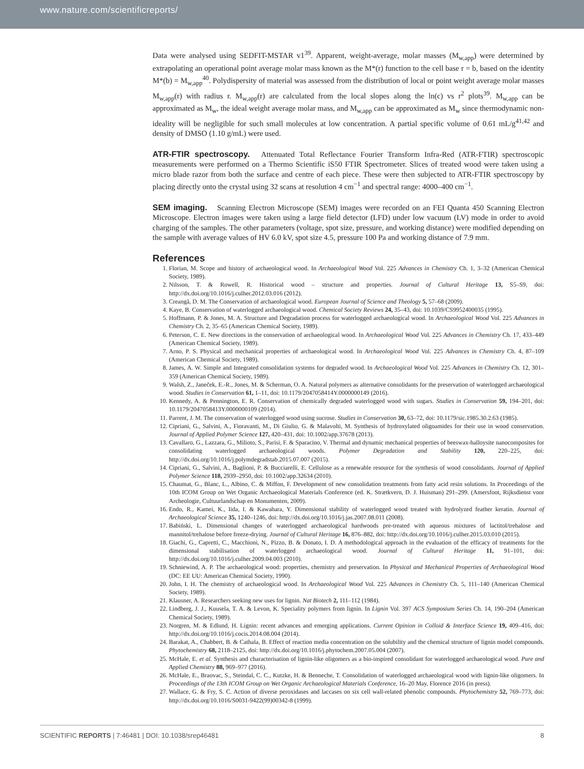www.nature.com/scientificreports/
Data were analysed using SEDFIT-MSTAR v1<sup>39</sup>. Apparent, weight-average, molar masses (M<sub>w,app</sub>) were determined by extrapolating an operational point average molar mass known as the M*(r) function to the cell base r = b, based on the identity M*(b) = M<sub>w,app</sub><sup>40</sup>. Polydispersity of material was assessed from the distribution of local or point weight average molar masses M<sub>w,app</sub>(r) with radius r. M<sub>w,app</sub>(r) are calculated from the local slopes along the ln(c) vs r<sup>2</sup> plots<sup>39</sup>. M<sub>w,app</sub> can be approximated as M<sub>w</sub>, the ideal weight average molar mass, and M<sub>w,app</sub> can be approximated as M<sub>w</sub> since thermodynamic non-ideality will be negligible for such small molecules at low concentration. A partial specific volume of 0.61 mL/g<sup>41,42</sup> and density of DMSO (1.10 g/mL) were used.
ATR-FTIR spectroscopy. Attenuated Total Reflectance Fourier Transform Infra-Red (ATR-FTIR) spectroscopic measurements were performed on a Thermo Scientific iS50 FTIR Spectrometer. Slices of treated wood were taken using a micro blade razor from both the surface and centre of each piece. These were then subjected to ATR-FTIR spectroscopy by placing directly onto the crystal using 32 scans at resolution 4 cm<sup>−1</sup> and spectral range: 4000–400 cm<sup>−1</sup>.
SEM imaging. Scanning Electron Microscope (SEM) images were recorded on an FEI Quanta 450 Scanning Electron Microscope. Electron images were taken using a large field detector (LFD) under low vacuum (LV) mode in order to avoid charging of the samples. The other parameters (voltage, spot size, pressure, and working distance) were modified depending on the sample with average values of HV 6.0 kV, spot size 4.5, pressure 100 Pa and working distance of 7.9 mm.
References
1. Florian, M. Scope and history of archaeological wood. In Archaeological Wood Vol. 225 Advances in Chemistry Ch. 1, 3–32 (American Chemical Society, 1989).
2. Nilsson, T. & Rowell, R. Historical wood – structure and properties. Journal of Cultural Heritage 13, S5–S9, doi: http://dx.doi.org/10.1016/j.culher.2012.03.016 (2012).
3. Creangă, D. M. The Conservation of archaeological wood. European Journal of Science and Theology 5, 57–68 (2009).
4. Kaye, B. Conservation of waterlogged archaeological wood. Chemical Society Reviews 24, 35–43, doi: 10.1039/CS9952400035 (1995).
5. Hoffmann, P. & Jones, M. A. Structure and Degradation process for waterlogged archaeological wood. In Archaeological Wood Vol. 225 Advances in Chemistry Ch. 2, 35–65 (American Chemical Society, 1989).
6. Peterson, C. E. New directions in the conservation of archaeological wood. In Archaeological Wood Vol. 225 Advances in Chemistry Ch. 17, 433–449 (American Chemical Society, 1989).
7. Arno, P. S. Physical and mechanical properties of archaeological wood. In Archaeological Wood Vol. 225 Advances in Chemistry Ch. 4, 87–109 (American Chemical Society, 1989).
8. James, A. W. Simple and Integrated consolidation systems for degraded wood. In Archaeological Wood Vol. 225 Advances in Chemistry Ch. 12, 301–359 (American Chemical Society, 1989).
9. Walsh, Z., Janeček, E.-R., Jones, M. & Scherman, O. A. Natural polymers as alternative consolidants for the preservation of waterlogged archaeological wood. Studies in Conservation 61, 1–11, doi: 10.1179/2047058414Y.0000000149 (2016).
10. Kennedy, A. & Pennington, E. R. Conservation of chemically degraded waterlogged wood with sugars. Studies in Conservation 59, 194–201, doi: 10.1179/2047058413Y.0000000109 (2014).
11. Parrent, J. M. The conservation of waterlogged wood using sucrose. Studies in Conservation 30, 63–72, doi: 10.1179/sic.1985.30.2.63 (1985).
12. Cipriani, G., Salvini, A., Fioravanti, M., Di Giulio, G. & Malavolti, M. Synthesis of hydroxylated oligoamides for their use in wood conservation. Journal of Applied Polymer Science 127, 420–431, doi: 10.1002/app.37678 (2013).
13. Cavallaro, G., Lazzara, G., Milioto, S., Parisi, F. & Sparacino, V. Thermal and dynamic mechanical properties of beeswax-halloysite nanocomposites for consolidating waterlogged archaeological woods. Polymer Degradation and Stability 120, 220–225, doi: http://dx.doi.org/10.1016/j.polymdegradstab.2015.07.007 (2015).
14. Cipriani, G., Salvini, A., Baglioni, P. & Bucciarelli, E. Cellulose as a renewable resource for the synthesis of wood consolidants. Journal of Applied Polymer Science 118, 2939–2950, doi: 10.1002/app.32634 (2010).
15. Chaumat, G., Blanc, L., Albino, C. & Miffon, F. Development of new consolidation treatments from fatty acid resin solutions. In Proceedings of the 10th ICOM Group on Wet Organic Archaeological Materials Conference (ed. K. Strætkvern, D. J. Huisman) 291–299. (Amersfoot, Rijksdienst voor Archeologie, Cultuurlandschap en Monumenten, 2009).
16. Endo, R., Kamei, K., Iida, I. & Kawahara, Y. Dimensional stability of waterlogged wood treated with hydrolyzed feather keratin. Journal of Archaeological Science 35, 1240–1246, doi: http://dx.doi.org/10.1016/j.jas.2007.08.011 (2008).
17. Babiński, L. Dimensional changes of waterlogged archaeological hardwoods pre-treated with aqueous mixtures of lactitol/trehalose and mannitol/trehalose before freeze-drying. Journal of Cultural Heritage 16, 876–882, doi: http://dx.doi.org/10.1016/j.culher.2015.03.010 (2015).
18. Giachi, G., Capretti, C., Macchioni, N., Pizzo, B. & Donato, I. D. A methodological approach in the evaluation of the efficacy of treatments for the dimensional stabilisation of waterlogged archaeological wood. Journal of Cultural Heritage 11, 91–101, doi: http://dx.doi.org/10.1016/j.culher.2009.04.003 (2010).
19. Schniewind, A. P. The archaeological wood: properties, chemistry and preservation. In Physical and Mechanical Properties of Archaeological Wood (DC: EE UU: American Chemical Society, 1990).
20. John, I. H. The chemistry of archaeological wood. In Archaeological Wood Vol. 225 Advances in Chemistry Ch. 5, 111–140 (American Chemical Society, 1989).
21. Klausner, A. Researchers seeking new uses for lignin. Nat Biotech 2, 111–112 (1984).
22. Lindberg, J. J., Kuusela, T. A. & Levon, K. Speciality polymers from lignin. In Lignin Vol. 397 ACS Symposium Series Ch. 14, 190–204 (American Chemical Society, 1989).
23. Norgren, M. & Edlund, H. Lignin: recent advances and emerging applications. Current Opinion in Colloid & Interface Science 19, 409–416, doi: http://dx.doi.org/10.1016/j.cocis.2014.08.004 (2014).
24. Barakat, A., Chabbert, B. & Cathala, B. Effect of reaction media concentration on the solubility and the chemical structure of lignin model compounds. Phytochemistry 68, 2118–2125, doi: http://dx.doi.org/10.1016/j.phytochem.2007.05.004 (2007).
25. McHale, E. et al. Synthesis and characterisation of lignin-like oligomers as a bio-inspired consolidant for waterlogged archaeological wood. Pure and Applied Chemistry 88, 969–977 (2016).
26. McHale, E., Braovac, S., Steindal, C. C., Kutzke, H. & Benneche, T. Consolidation of waterlogged archaeological wood with lignin-like oligomers. In Proceedings of the 13th ICOM Group on Wet Organic Archaeological Materials Conference, 16–20 May, Florence 2016 (in press).
27. Wallace, G. & Fry, S. C. Action of diverse peroxidases and laccases on six cell wall-related phenolic compounds. Phytochemistry 52, 769–773, doi: http://dx.doi.org/10.1016/S0031-9422(99)00342-8 (1999).
SCIENTIFIC REPORTS | 7:46481 | DOI: 10.1038/srep46481 8